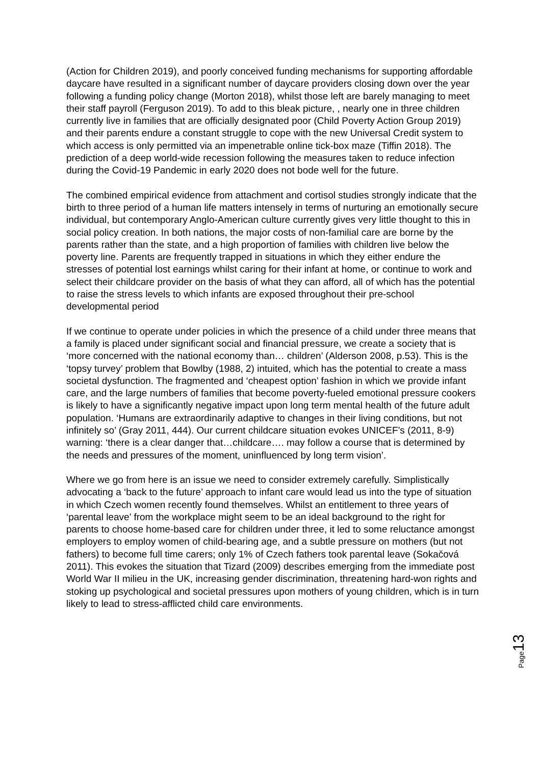(Action for Children 2019), and poorly conceived funding mechanisms for supporting affordable daycare have resulted in a significant number of daycare providers closing down over the year following a funding policy change (Morton 2018), whilst those left are barely managing to meet their staff payroll (Ferguson 2019). To add to this bleak picture, , nearly one in three children currently live in families that are officially designated poor (Child Poverty Action Group 2019) and their parents endure a constant struggle to cope with the new Universal Credit system to which access is only permitted via an impenetrable online tick-box maze (Tiffin 2018). The prediction of a deep world-wide recession following the measures taken to reduce infection during the Covid-19 Pandemic in early 2020 does not bode well for the future.
The combined empirical evidence from attachment and cortisol studies strongly indicate that the birth to three period of a human life matters intensely in terms of nurturing an emotionally secure individual, but contemporary Anglo-American culture currently gives very little thought to this in social policy creation. In both nations, the major costs of non-familial care are borne by the parents rather than the state, and a high proportion of families with children live below the poverty line. Parents are frequently trapped in situations in which they either endure the stresses of potential lost earnings whilst caring for their infant at home, or continue to work and select their childcare provider on the basis of what they can afford, all of which has the potential to raise the stress levels to which infants are exposed throughout their pre-school developmental period
If we continue to operate under policies in which the presence of a child under three means that a family is placed under significant social and financial pressure, we create a society that is ‘more concerned with the national economy than… children’ (Alderson 2008, p.53). This is the ‘topsy turvey’ problem that Bowlby (1988, 2) intuited, which has the potential to create a mass societal dysfunction. The fragmented and ‘cheapest option’ fashion in which we provide infant care, and the large numbers of families that become poverty-fueled emotional pressure cookers is likely to have a significantly negative impact upon long term mental health of the future adult population. ‘Humans are extraordinarily adaptive to changes in their living conditions, but not infinitely so’ (Gray 2011, 444). Our current childcare situation evokes UNICEF’s (2011, 8-9) warning: ‘there is a clear danger that…childcare…. may follow a course that is determined by the needs and pressures of the moment, uninfluenced by long term vision’.
Where we go from here is an issue we need to consider extremely carefully. Simplistically advocating a ‘back to the future’ approach to infant care would lead us into the type of situation in which Czech women recently found themselves. Whilst an entitlement to three years of ‘parental leave’ from the workplace might seem to be an ideal background to the right for parents to choose home-based care for children under three, it led to some reluctance amongst employers to employ women of child-bearing age, and a subtle pressure on mothers (but not fathers) to become full time carers; only 1% of Czech fathers took parental leave (Sokačová 2011). This evokes the situation that Tizard (2009) describes emerging from the immediate post World War II milieu in the UK, increasing gender discrimination, threatening hard-won rights and stoking up psychological and societal pressures upon mothers of young children, which is in turn likely to lead to stress-afflicted child care environments.
Page 13